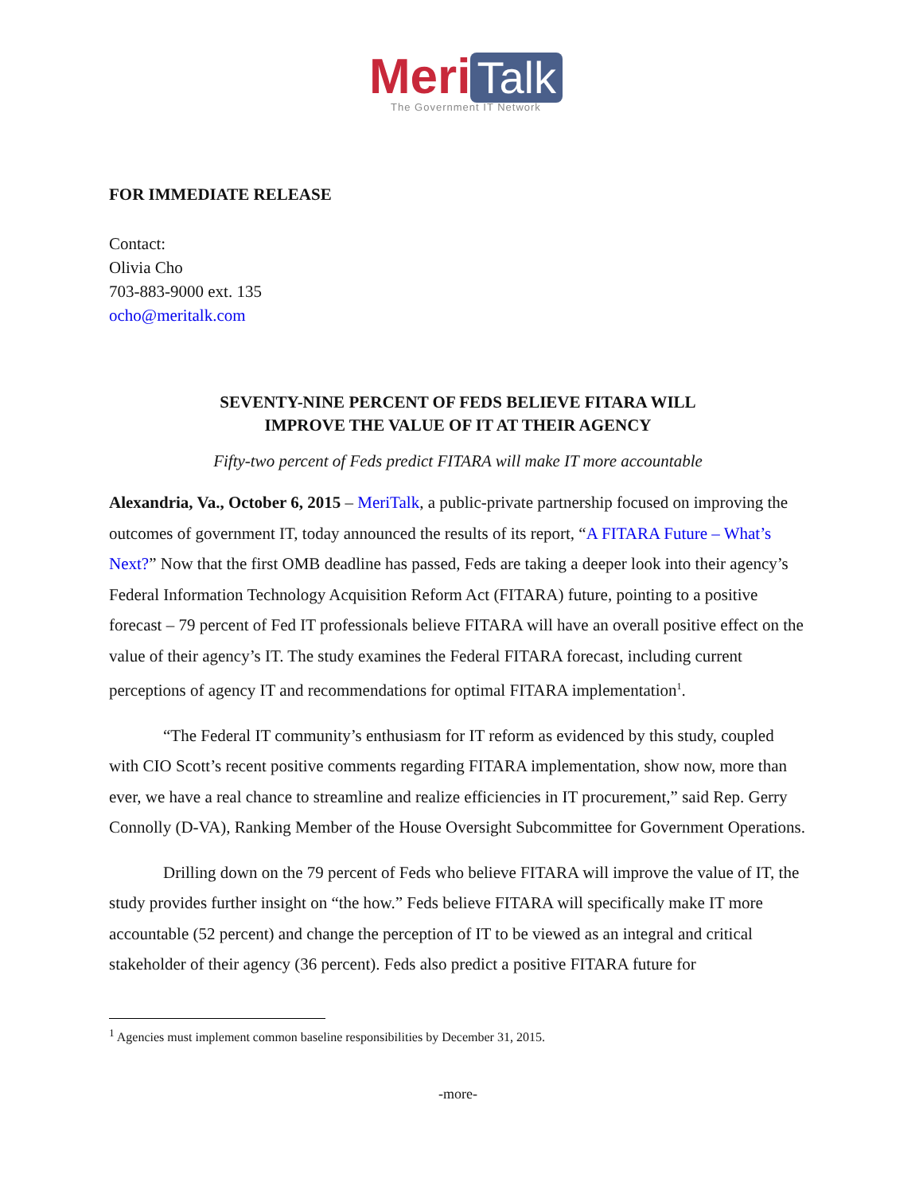Meri Talk
The Government IT Network
FOR IMMEDIATE RELEASE
Contact:
Olivia Cho
703-883-9000 ext. 135
ocho@meritalk.com
SEVENTY-NINE PERCENT OF FEDS BELIEVE FITARA WILL
IMPROVE THE VALUE OF IT AT THEIR AGENCY
Fifty-two percent of Feds predict FITARA will make IT more accountable
Alexandria, Va., October 6, 2015 – MeriTalk, a public-private partnership focused on improving the outcomes of government IT, today announced the results of its report, “A FITARA Future – What’s Next?” Now that the first OMB deadline has passed, Feds are taking a deeper look into their agency’s Federal Information Technology Acquisition Reform Act (FITARA) future, pointing to a positive forecast – 79 percent of Fed IT professionals believe FITARA will have an overall positive effect on the value of their agency’s IT. The study examines the Federal FITARA forecast, including current perceptions of agency IT and recommendations for optimal FITARA implementation<sup>1</sup>.
“The Federal IT community’s enthusiasm for IT reform as evidenced by this study, coupled with CIO Scott’s recent positive comments regarding FITARA implementation, show now, more than ever, we have a real chance to streamline and realize efficiencies in IT procurement,” said Rep. Gerry Connolly (D-VA), Ranking Member of the House Oversight Subcommittee for Government Operations.
Drilling down on the 79 percent of Feds who believe FITARA will improve the value of IT, the study provides further insight on “the how.” Feds believe FITARA will specifically make IT more accountable (52 percent) and change the perception of IT to be viewed as an integral and critical stakeholder of their agency (36 percent). Feds also predict a positive FITARA future for
<sup>1</sup> Agencies must implement common baseline responsibilities by December 31, 2015.
-more-